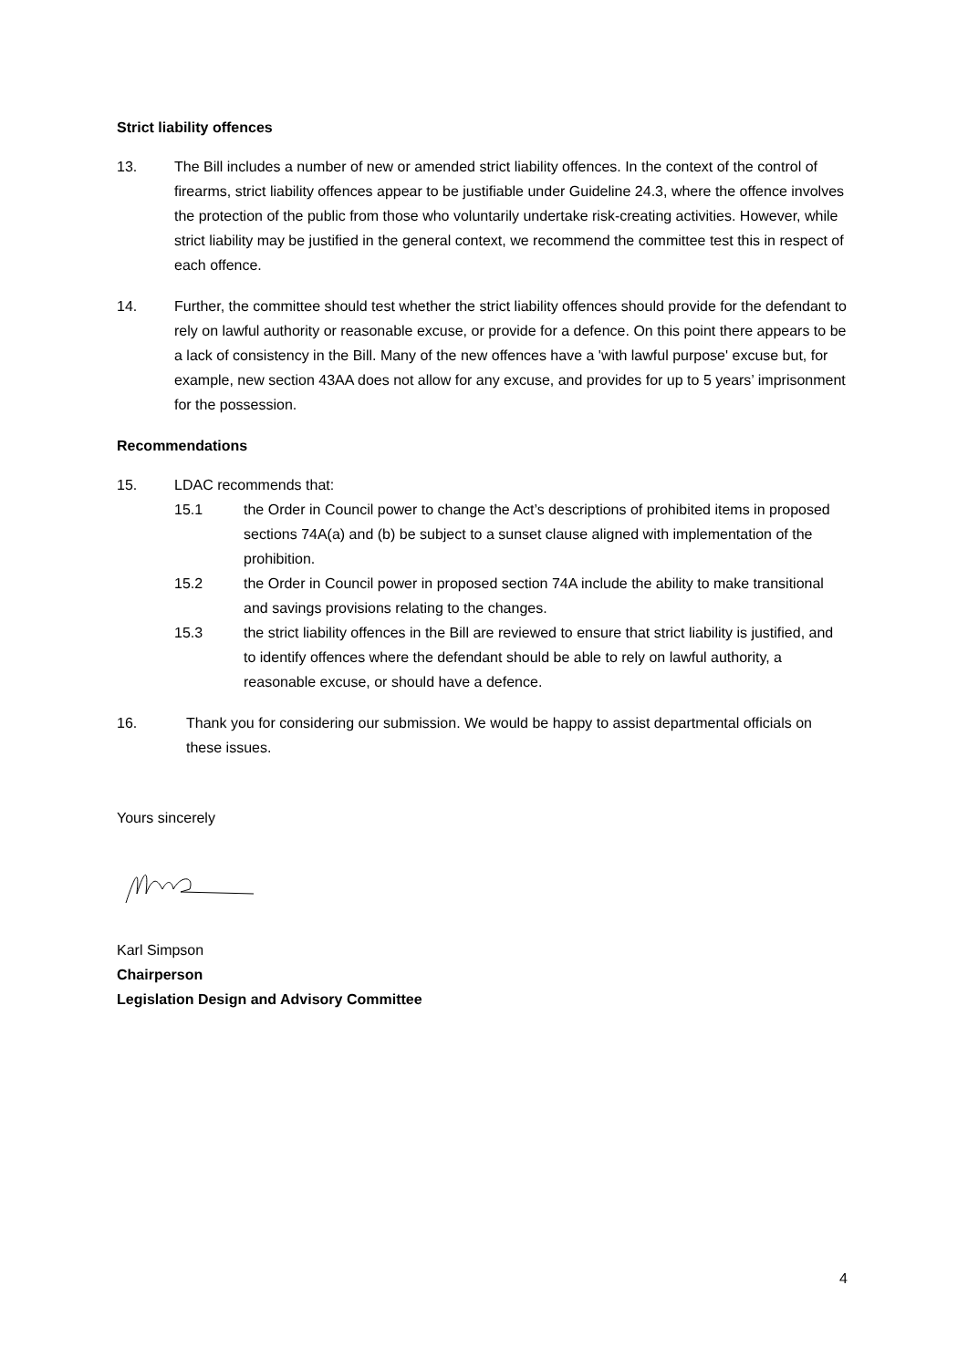Strict liability offences
13. The Bill includes a number of new or amended strict liability offences. In the context of the control of firearms, strict liability offences appear to be justifiable under Guideline 24.3, where the offence involves the protection of the public from those who voluntarily undertake risk-creating activities. However, while strict liability may be justified in the general context, we recommend the committee test this in respect of each offence.
14. Further, the committee should test whether the strict liability offences should provide for the defendant to rely on lawful authority or reasonable excuse, or provide for a defence. On this point there appears to be a lack of consistency in the Bill. Many of the new offences have a 'with lawful purpose' excuse but, for example, new section 43AA does not allow for any excuse, and provides for up to 5 years’ imprisonment for the possession.
Recommendations
15. LDAC recommends that:
15.1 the Order in Council power to change the Act’s descriptions of prohibited items in proposed sections 74A(a) and (b) be subject to a sunset clause aligned with implementation of the prohibition.
15.2 the Order in Council power in proposed section 74A include the ability to make transitional and savings provisions relating to the changes.
15.3 the strict liability offences in the Bill are reviewed to ensure that strict liability is justified, and to identify offences where the defendant should be able to rely on lawful authority, a reasonable excuse, or should have a defence.
16. Thank you for considering our submission. We would be happy to assist departmental officials on these issues.
Yours sincerely
Karl Simpson
Chairperson
Legislation Design and Advisory Committee
4